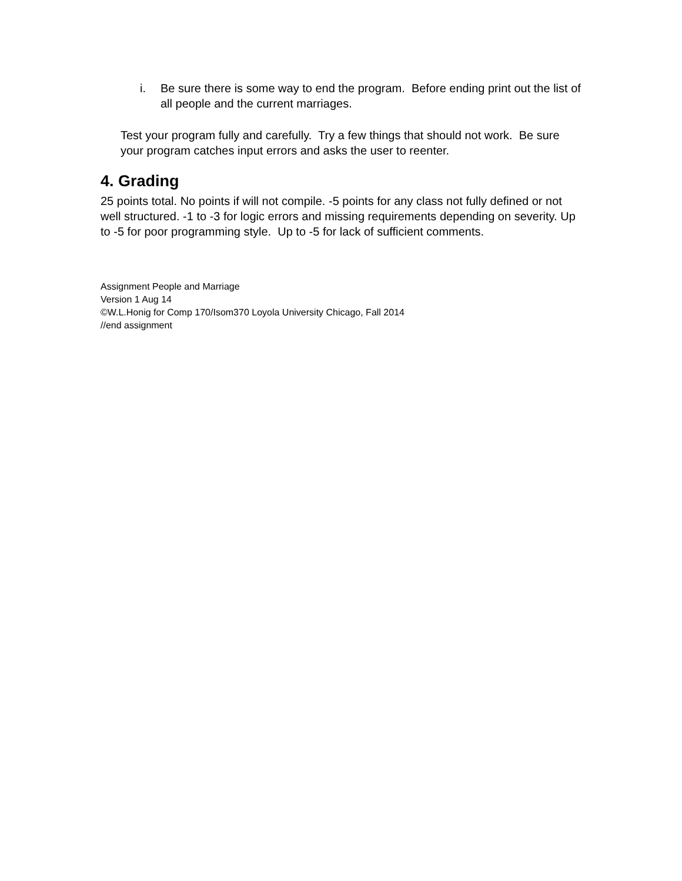i. Be sure there is some way to end the program. Before ending print out the list of all people and the current marriages.
Test your program fully and carefully. Try a few things that should not work. Be sure your program catches input errors and asks the user to reenter.
4. Grading
25 points total. No points if will not compile. -5 points for any class not fully defined or not well structured. -1 to -3 for logic errors and missing requirements depending on severity. Up to -5 for poor programming style. Up to -5 for lack of sufficient comments.
Assignment People and Marriage
Version 1 Aug 14
©W.L.Honig for Comp 170/Isom370 Loyola University Chicago, Fall 2014
//end assignment